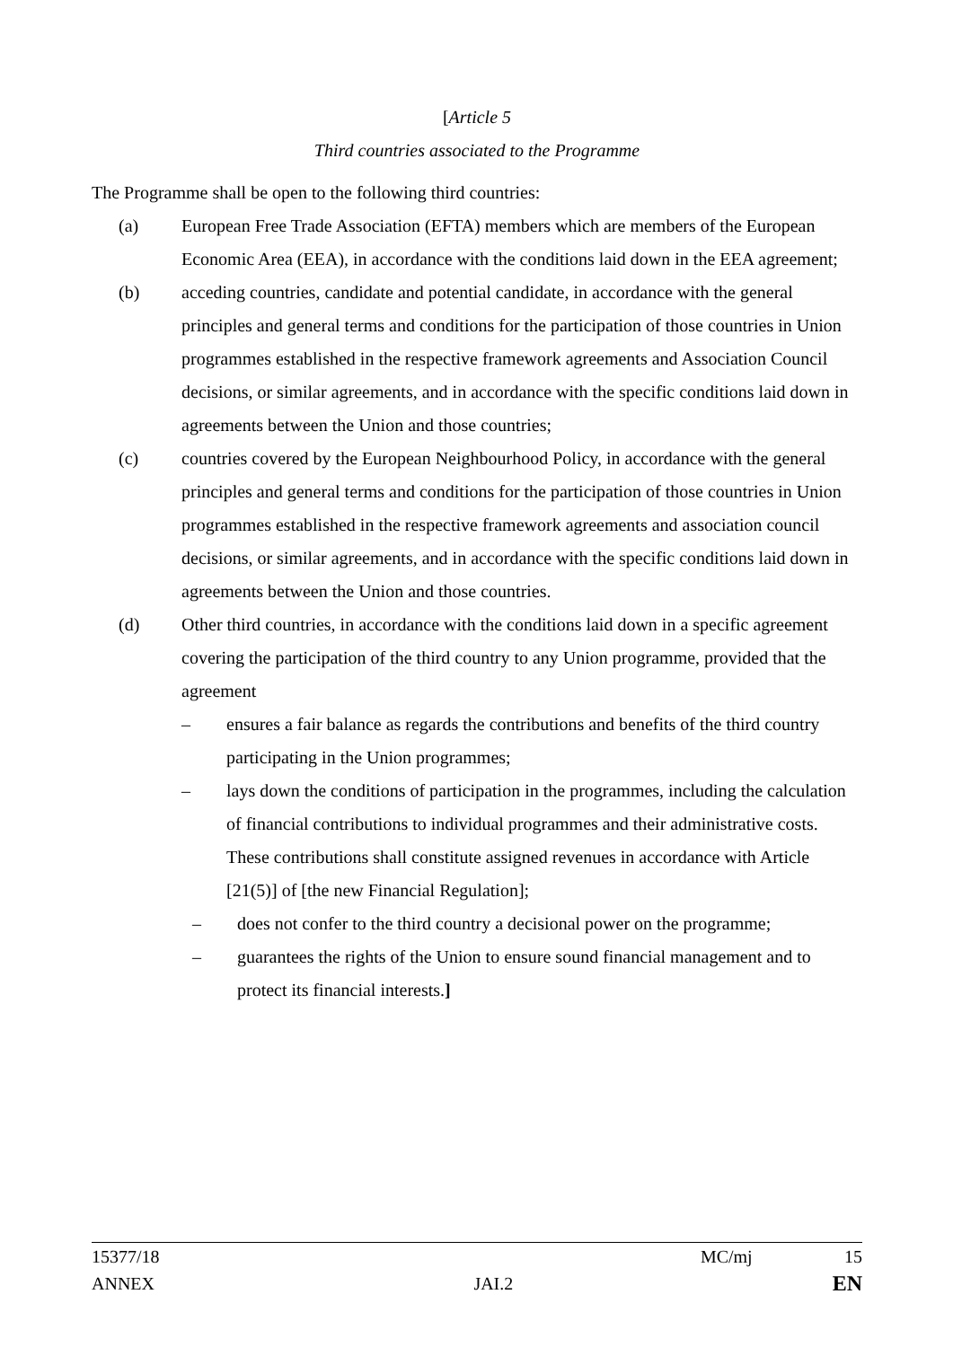[Article 5
Third countries associated to the Programme
The Programme shall be open to the following third countries:
(a) European Free Trade Association (EFTA) members which are members of the European Economic Area (EEA), in accordance with the conditions laid down in the EEA agreement;
(b) acceding countries, candidate and potential candidate, in accordance with the general principles and general terms and conditions for the participation of those countries in Union programmes established in the respective framework agreements and Association Council decisions, or similar agreements, and in accordance with the specific conditions laid down in agreements between the Union and those countries;
(c) countries covered by the European Neighbourhood Policy, in accordance with the general principles and general terms and conditions for the participation of those countries in Union programmes established in the respective framework agreements and association council decisions, or similar agreements, and in accordance with the specific conditions laid down in agreements between the Union and those countries.
(d) Other third countries, in accordance with the conditions laid down in a specific agreement covering the participation of the third country to any Union programme, provided that the agreement
– ensures a fair balance as regards the contributions and benefits of the third country participating in the Union programmes;
– lays down the conditions of participation in the programmes, including the calculation of financial contributions to individual programmes and their administrative costs. These contributions shall constitute assigned revenues in accordance with Article [21(5)] of [the new Financial Regulation];
– does not confer to the third country a decisional power on the programme;
– guarantees the rights of the Union to ensure sound financial management and to protect its financial interests.]
15377/18 MC/mj 15
ANNEX JAI.2 EN